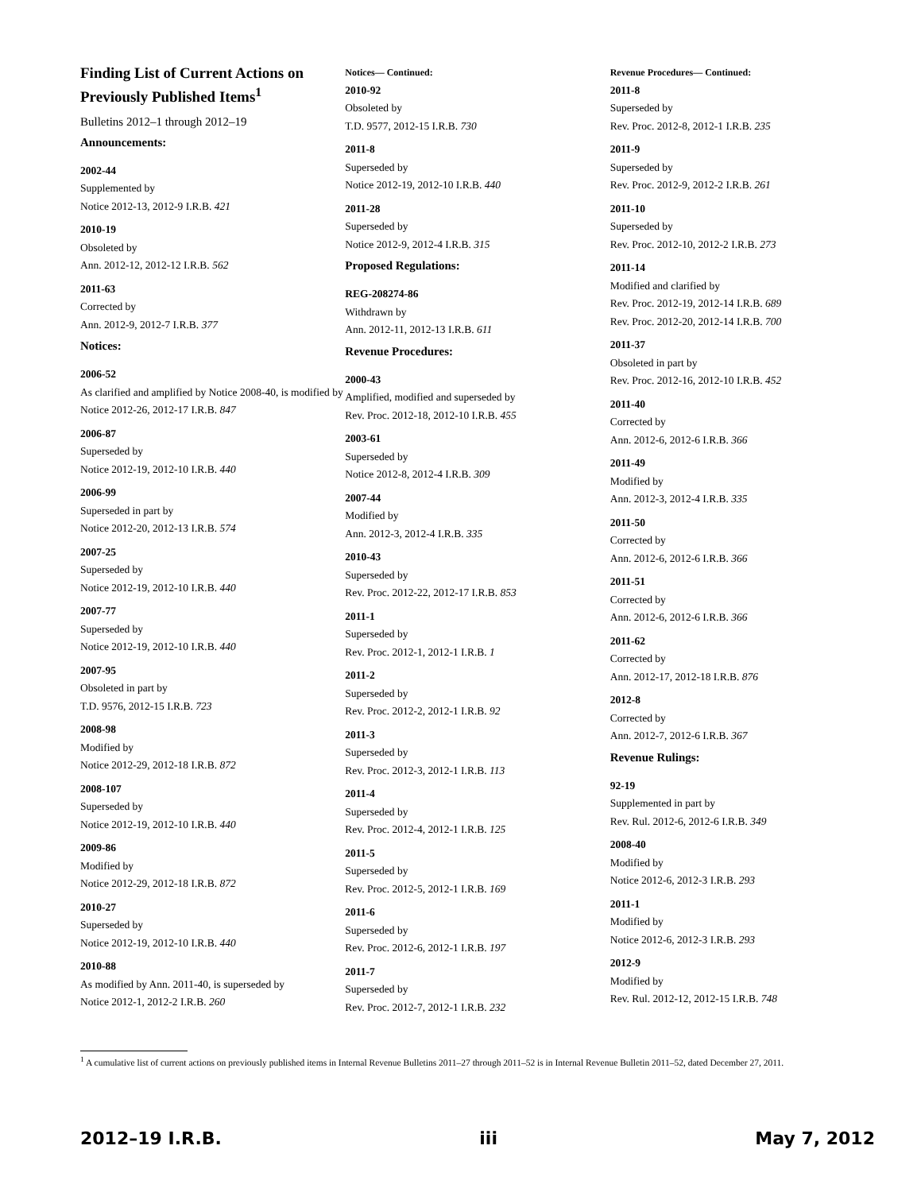Finding List of Current Actions on Previously Published Items<sup>1</sup>
Bulletins 2012–1 through 2012–19
Announcements:
2002-44
Supplemented by
Notice 2012-13, 2012-9 I.R.B. 421
2010-19
Obsoleted by
Ann. 2012-12, 2012-12 I.R.B. 562
2011-63
Corrected by
Ann. 2012-9, 2012-7 I.R.B. 377
Notices:
2006-52
As clarified and amplified by Notice 2008-40, is modified by
Notice 2012-26, 2012-17 I.R.B. 847
2006-87
Superseded by
Notice 2012-19, 2012-10 I.R.B. 440
2006-99
Superseded in part by
Notice 2012-20, 2012-13 I.R.B. 574
2007-25
Superseded by
Notice 2012-19, 2012-10 I.R.B. 440
2007-77
Superseded by
Notice 2012-19, 2012-10 I.R.B. 440
2007-95
Obsoleted in part by
T.D. 9576, 2012-15 I.R.B. 723
2008-98
Modified by
Notice 2012-29, 2012-18 I.R.B. 872
2008-107
Superseded by
Notice 2012-19, 2012-10 I.R.B. 440
2009-86
Modified by
Notice 2012-29, 2012-18 I.R.B. 872
2010-27
Superseded by
Notice 2012-19, 2012-10 I.R.B. 440
2010-88
As modified by Ann. 2011-40, is superseded by
Notice 2012-1, 2012-2 I.R.B. 260
Notices— Continued:
2010-92
Obsoleted by
T.D. 9577, 2012-15 I.R.B. 730
2011-8
Superseded by
Notice 2012-19, 2012-10 I.R.B. 440
2011-28
Superseded by
Notice 2012-9, 2012-4 I.R.B. 315
Proposed Regulations:
REG-208274-86
Withdrawn by
Ann. 2012-11, 2012-13 I.R.B. 611
Revenue Procedures:
2000-43
Amplified, modified and superseded by
Rev. Proc. 2012-18, 2012-10 I.R.B. 455
2003-61
Superseded by
Notice 2012-8, 2012-4 I.R.B. 309
2007-44
Modified by
Ann. 2012-3, 2012-4 I.R.B. 335
2010-43
Superseded by
Rev. Proc. 2012-22, 2012-17 I.R.B. 853
2011-1
Superseded by
Rev. Proc. 2012-1, 2012-1 I.R.B. 1
2011-2
Superseded by
Rev. Proc. 2012-2, 2012-1 I.R.B. 92
2011-3
Superseded by
Rev. Proc. 2012-3, 2012-1 I.R.B. 113
2011-4
Superseded by
Rev. Proc. 2012-4, 2012-1 I.R.B. 125
2011-5
Superseded by
Rev. Proc. 2012-5, 2012-1 I.R.B. 169
2011-6
Superseded by
Rev. Proc. 2012-6, 2012-1 I.R.B. 197
2011-7
Superseded by
Rev. Proc. 2012-7, 2012-1 I.R.B. 232
Revenue Procedures— Continued:
2011-8
Superseded by
Rev. Proc. 2012-8, 2012-1 I.R.B. 235
2011-9
Superseded by
Rev. Proc. 2012-9, 2012-2 I.R.B. 261
2011-10
Superseded by
Rev. Proc. 2012-10, 2012-2 I.R.B. 273
2011-14
Modified and clarified by
Rev. Proc. 2012-19, 2012-14 I.R.B. 689
Rev. Proc. 2012-20, 2012-14 I.R.B. 700
2011-37
Obsoleted in part by
Rev. Proc. 2012-16, 2012-10 I.R.B. 452
2011-40
Corrected by
Ann. 2012-6, 2012-6 I.R.B. 366
2011-49
Modified by
Ann. 2012-3, 2012-4 I.R.B. 335
2011-50
Corrected by
Ann. 2012-6, 2012-6 I.R.B. 366
2011-51
Corrected by
Ann. 2012-6, 2012-6 I.R.B. 366
2011-62
Corrected by
Ann. 2012-17, 2012-18 I.R.B. 876
2012-8
Corrected by
Ann. 2012-7, 2012-6 I.R.B. 367
Revenue Rulings:
92-19
Supplemented in part by
Rev. Rul. 2012-6, 2012-6 I.R.B. 349
2008-40
Modified by
Notice 2012-6, 2012-3 I.R.B. 293
2011-1
Modified by
Notice 2012-6, 2012-3 I.R.B. 293
2012-9
Modified by
Rev. Rul. 2012-12, 2012-15 I.R.B. 748
<sup>1</sup> A cumulative list of current actions on previously published items in Internal Revenue Bulletins 2011–27 through 2011–52 is in Internal Revenue Bulletin 2011–52, dated December 27, 2011.
2012–19 I.R.B. iii May 7, 2012